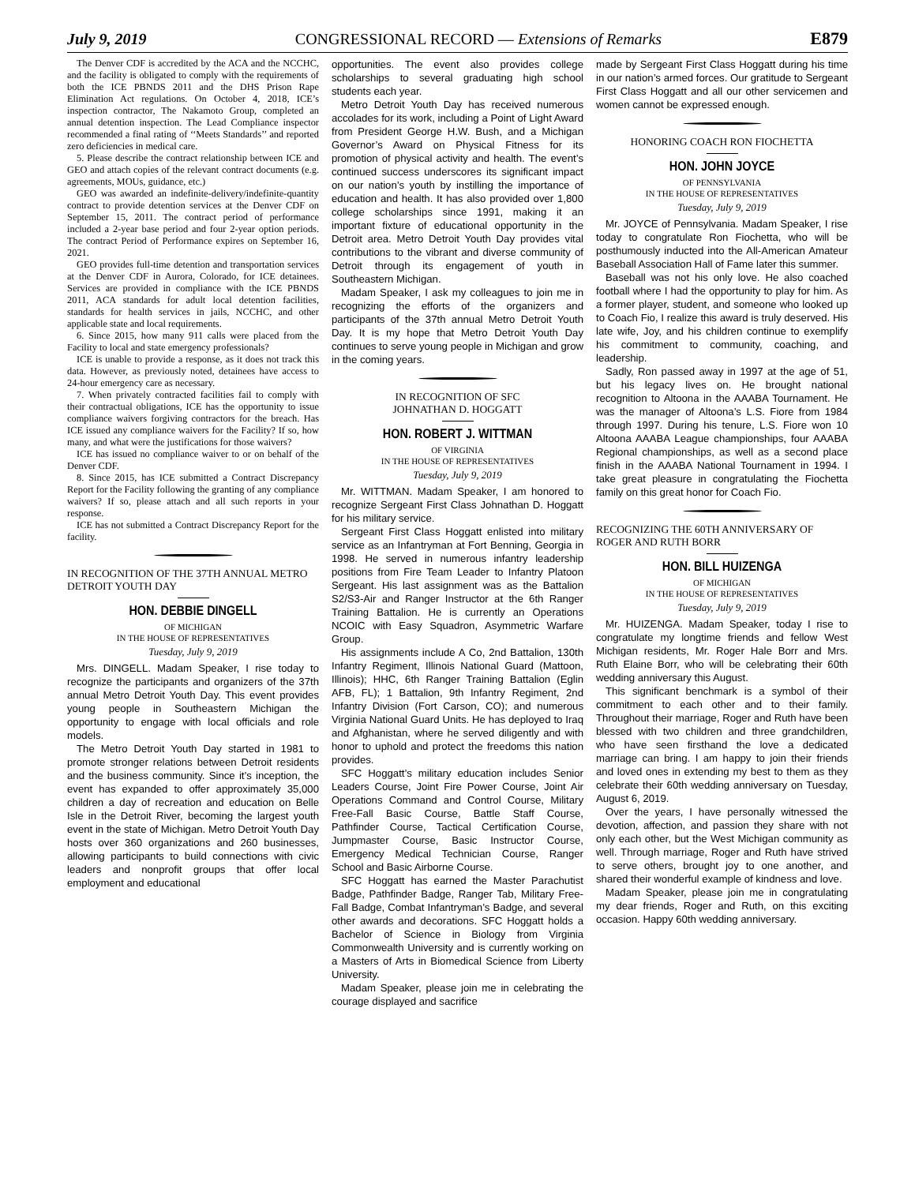July 9, 2019 CONGRESSIONAL RECORD — Extensions of Remarks E879
The Denver CDF is accredited by the ACA and the NCCHC, and the facility is obligated to comply with the requirements of both the ICE PBNDS 2011 and the DHS Prison Rape Elimination Act regulations. On October 4, 2018, ICE’s inspection contractor, The Nakamoto Group, completed an annual detention inspection. The Lead Compliance inspector recommended a final rating of ‘‘Meets Standards’’ and reported zero deficiencies in medical care.
5. Please describe the contract relationship between ICE and GEO and attach copies of the relevant contract documents (e.g. agreements, MOUs, guidance, etc.)
GEO was awarded an indefinite-delivery/indefinite-quantity contract to provide detention services at the Denver CDF on September 15, 2011. The contract period of performance included a 2-year base period and four 2-year option periods. The contract Period of Performance expires on September 16, 2021.
GEO provides full-time detention and transportation services at the Denver CDF in Aurora, Colorado, for ICE detainees. Services are provided in compliance with the ICE PBNDS 2011, ACA standards for adult local detention facilities, standards for health services in jails, NCCHC, and other applicable state and local requirements.
6. Since 2015, how many 911 calls were placed from the Facility to local and state emergency professionals?
ICE is unable to provide a response, as it does not track this data. However, as previously noted, detainees have access to 24-hour emergency care as necessary.
7. When privately contracted facilities fail to comply with their contractual obligations, ICE has the opportunity to issue compliance waivers forgiving contractors for the breach. Has ICE issued any compliance waivers for the Facility? If so, how many, and what were the justifications for those waivers?
ICE has issued no compliance waiver to or on behalf of the Denver CDF.
8. Since 2015, has ICE submitted a Contract Discrepancy Report for the Facility following the granting of any compliance waivers? If so, please attach and all such reports in your response.
ICE has not submitted a Contract Discrepancy Report for the facility.
IN RECOGNITION OF THE 37TH ANNUAL METRO DETROIT YOUTH DAY
HON. DEBBIE DINGELL
OF MICHIGAN
IN THE HOUSE OF REPRESENTATIVES
Tuesday, July 9, 2019
Mrs. DINGELL. Madam Speaker, I rise today to recognize the participants and organizers of the 37th annual Metro Detroit Youth Day. This event provides young people in Southeastern Michigan the opportunity to engage with local officials and role models.
The Metro Detroit Youth Day started in 1981 to promote stronger relations between Detroit residents and the business community. Since it’s inception, the event has expanded to offer approximately 35,000 children a day of recreation and education on Belle Isle in the Detroit River, becoming the largest youth event in the state of Michigan. Metro Detroit Youth Day hosts over 360 organizations and 260 businesses, allowing participants to build connections with civic leaders and nonprofit groups that offer local employment and educational
opportunities. The event also provides college scholarships to several graduating high school students each year.
Metro Detroit Youth Day has received numerous accolades for its work, including a Point of Light Award from President George H.W. Bush, and a Michigan Governor’s Award on Physical Fitness for its promotion of physical activity and health. The event’s continued success underscores its significant impact on our nation’s youth by instilling the importance of education and health. It has also provided over 1,800 college scholarships since 1991, making it an important fixture of educational opportunity in the Detroit area. Metro Detroit Youth Day provides vital contributions to the vibrant and diverse community of Detroit through its engagement of youth in Southeastern Michigan.
Madam Speaker, I ask my colleagues to join me in recognizing the efforts of the organizers and participants of the 37th annual Metro Detroit Youth Day. It is my hope that Metro Detroit Youth Day continues to serve young people in Michigan and grow in the coming years.
IN RECOGNITION OF SFC
JOHNATHAN D. HOGGATT
HON. ROBERT J. WITTMAN
OF VIRGINIA
IN THE HOUSE OF REPRESENTATIVES
Tuesday, July 9, 2019
Mr. WITTMAN. Madam Speaker, I am honored to recognize Sergeant First Class Johnathan D. Hoggatt for his military service.
Sergeant First Class Hoggatt enlisted into military service as an Infantryman at Fort Benning, Georgia in 1998. He served in numerous infantry leadership positions from Fire Team Leader to Infantry Platoon Sergeant. His last assignment was as the Battalion S2/S3-Air and Ranger Instructor at the 6th Ranger Training Battalion. He is currently an Operations NCOIC with Easy Squadron, Asymmetric Warfare Group.
His assignments include A Co, 2nd Battalion, 130th Infantry Regiment, Illinois National Guard (Mattoon, Illinois); HHC, 6th Ranger Training Battalion (Eglin AFB, FL); 1 Battalion, 9th Infantry Regiment, 2nd Infantry Division (Fort Carson, CO); and numerous Virginia National Guard Units. He has deployed to Iraq and Afghanistan, where he served diligently and with honor to uphold and protect the freedoms this nation provides.
SFC Hoggatt’s military education includes Senior Leaders Course, Joint Fire Power Course, Joint Air Operations Command and Control Course, Military Free-Fall Basic Course, Battle Staff Course, Pathfinder Course, Tactical Certification Course, Jumpmaster Course, Basic Instructor Course, Emergency Medical Technician Course, Ranger School and Basic Airborne Course.
SFC Hoggatt has earned the Master Parachutist Badge, Pathfinder Badge, Ranger Tab, Military Free-Fall Badge, Combat Infantryman’s Badge, and several other awards and decorations. SFC Hoggatt holds a Bachelor of Science in Biology from Virginia Commonwealth University and is currently working on a Masters of Arts in Biomedical Science from Liberty University.
Madam Speaker, please join me in celebrating the courage displayed and sacrifice
made by Sergeant First Class Hoggatt during his time in our nation’s armed forces. Our gratitude to Sergeant First Class Hoggatt and all our other servicemen and women cannot be expressed enough.
HONORING COACH RON FIOCHETTA
HON. JOHN JOYCE
OF PENNSYLVANIA
IN THE HOUSE OF REPRESENTATIVES
Tuesday, July 9, 2019
Mr. JOYCE of Pennsylvania. Madam Speaker, I rise today to congratulate Ron Fiochetta, who will be posthumously inducted into the All-American Amateur Baseball Association Hall of Fame later this summer.
Baseball was not his only love. He also coached football where I had the opportunity to play for him. As a former player, student, and someone who looked up to Coach Fio, I realize this award is truly deserved. His late wife, Joy, and his children continue to exemplify his commitment to community, coaching, and leadership.
Sadly, Ron passed away in 1997 at the age of 51, but his legacy lives on. He brought national recognition to Altoona in the AAABA Tournament. He was the manager of Altoona’s L.S. Fiore from 1984 through 1997. During his tenure, L.S. Fiore won 10 Altoona AAABA League championships, four AAABA Regional championships, as well as a second place finish in the AAABA National Tournament in 1994. I take great pleasure in congratulating the Fiochetta family on this great honor for Coach Fio.
RECOGNIZING THE 60TH ANNIVERSARY OF ROGER AND RUTH BORR
HON. BILL HUIZENGA
OF MICHIGAN
IN THE HOUSE OF REPRESENTATIVES
Tuesday, July 9, 2019
Mr. HUIZENGA. Madam Speaker, today I rise to congratulate my longtime friends and fellow West Michigan residents, Mr. Roger Hale Borr and Mrs. Ruth Elaine Borr, who will be celebrating their 60th wedding anniversary this August.
This significant benchmark is a symbol of their commitment to each other and to their family. Throughout their marriage, Roger and Ruth have been blessed with two children and three grandchildren, who have seen firsthand the love a dedicated marriage can bring. I am happy to join their friends and loved ones in extending my best to them as they celebrate their 60th wedding anniversary on Tuesday, August 6, 2019.
Over the years, I have personally witnessed the devotion, affection, and passion they share with not only each other, but the West Michigan community as well. Through marriage, Roger and Ruth have strived to serve others, brought joy to one another, and shared their wonderful example of kindness and love.
Madam Speaker, please join me in congratulating my dear friends, Roger and Ruth, on this exciting occasion. Happy 60th wedding anniversary.